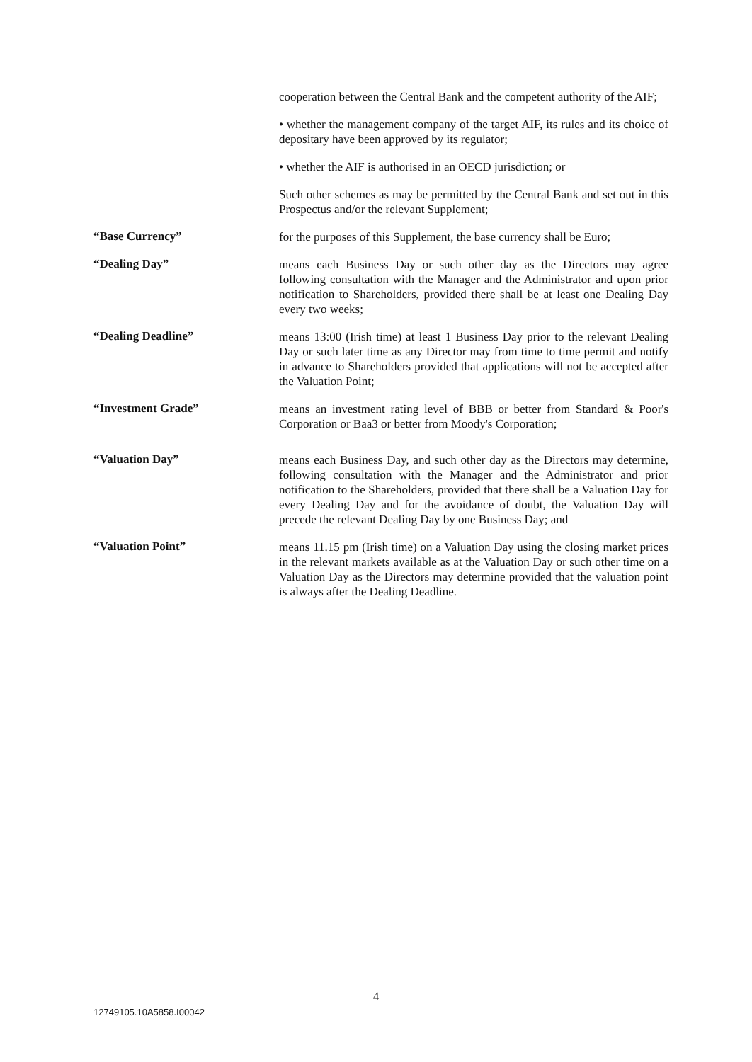cooperation between the Central Bank and the competent authority of the AIF;
• whether the management company of the target AIF, its rules and its choice of depositary have been approved by its regulator;
• whether the AIF is authorised in an OECD jurisdiction; or
Such other schemes as may be permitted by the Central Bank and set out in this Prospectus and/or the relevant Supplement;
“Base Currency”
for the purposes of this Supplement, the base currency shall be Euro;
“Dealing Day”
means each Business Day or such other day as the Directors may agree following consultation with the Manager and the Administrator and upon prior notification to Shareholders, provided there shall be at least one Dealing Day every two weeks;
“Dealing Deadline”
means 13:00 (Irish time) at least 1 Business Day prior to the relevant Dealing Day or such later time as any Director may from time to time permit and notify in advance to Shareholders provided that applications will not be accepted after the Valuation Point;
“Investment Grade”
means an investment rating level of BBB or better from Standard & Poor's Corporation or Baa3 or better from Moody's Corporation;
“Valuation Day”
means each Business Day, and such other day as the Directors may determine, following consultation with the Manager and the Administrator and prior notification to the Shareholders, provided that there shall be a Valuation Day for every Dealing Day and for the avoidance of doubt, the Valuation Day will precede the relevant Dealing Day by one Business Day; and
“Valuation Point”
means 11.15 pm (Irish time) on a Valuation Day using the closing market prices in the relevant markets available as at the Valuation Day or such other time on a Valuation Day as the Directors may determine provided that the valuation point is always after the Dealing Deadline.
4
12749105.10A5858.I00042